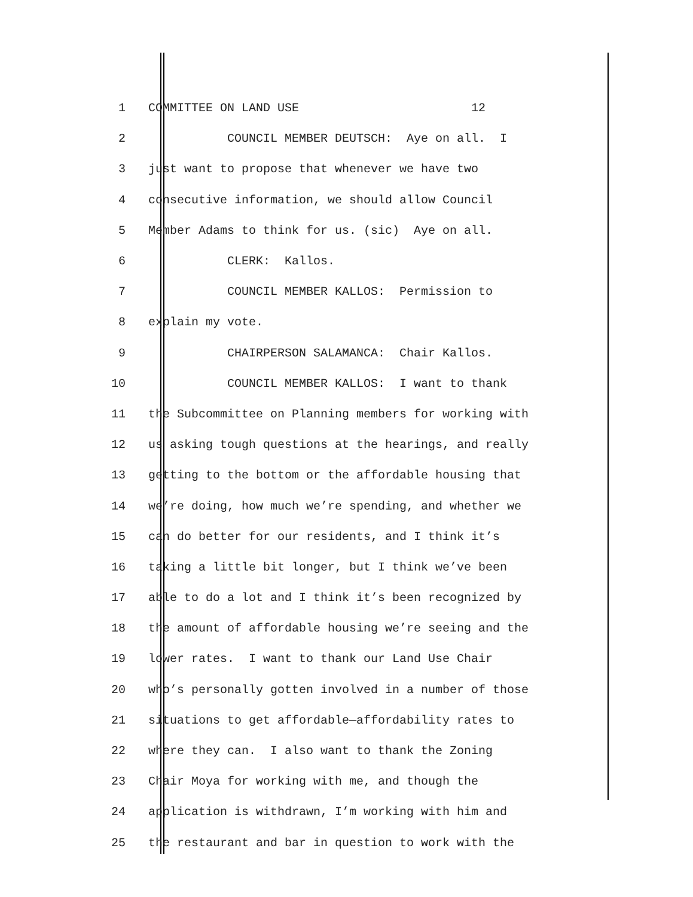1 COMMITTEE ON LAND USE 12
2 COUNCIL MEMBER DEUTSCH: Aye on all. I
3 just want to propose that whenever we have two
4 consecutive information, we should allow Council
5 Member Adams to think for us. (sic) Aye on all.
6 CLERK: Kallos.
7 COUNCIL MEMBER KALLOS: Permission to
8 explain my vote.
9 CHAIRPERSON SALAMANCA: Chair Kallos.
10 COUNCIL MEMBER KALLOS: I want to thank
11 the Subcommittee on Planning members for working with
12 us asking tough questions at the hearings, and really
13 getting to the bottom or the affordable housing that
14 we’re doing, how much we’re spending, and whether we
15 can do better for our residents, and I think it’s
16 taking a little bit longer, but I think we’ve been
17 able to do a lot and I think it’s been recognized by
18 the amount of affordable housing we’re seeing and the
19 lower rates. I want to thank our Land Use Chair
20 who’s personally gotten involved in a number of those
21 situations to get affordable—affordability rates to
22 where they can. I also want to thank the Zoning
23 Chair Moya for working with me, and though the
24 application is withdrawn, I’m working with him and
25 the restaurant and bar in question to work with the